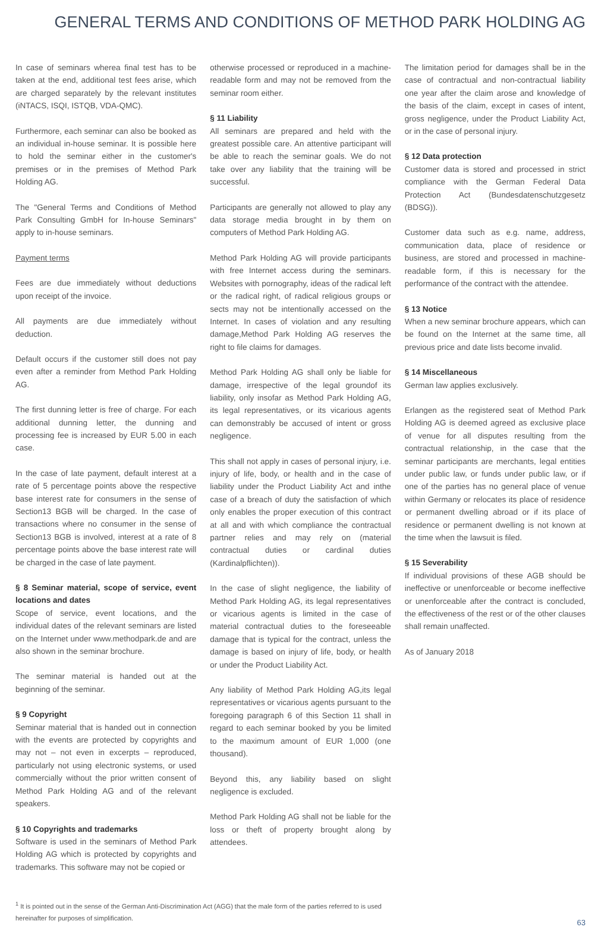GENERAL TERMS AND CONDITIONS OF METHOD PARK HOLDING AG
In case of seminars wherea final test has to be taken at the end, additional test fees arise, which are charged separately by the relevant institutes (iNTACS, ISQI, ISTQB, VDA-QMC).
Furthermore, each seminar can also be booked as an individual in-house seminar. It is possible here to hold the seminar either in the customer's premises or in the premises of Method Park Holding AG.
The "General Terms and Conditions of Method Park Consulting GmbH for In-house Seminars" apply to in-house seminars.
Payment terms
Fees are due immediately without deductions upon receipt of the invoice.
All payments are due immediately without deduction.
Default occurs if the customer still does not pay even after a reminder from Method Park Holding AG.
The first dunning letter is free of charge. For each additional dunning letter, the dunning and processing fee is increased by EUR 5.00 in each case.
In the case of late payment, default interest at a rate of 5 percentage points above the respective base interest rate for consumers in the sense of Section13 BGB will be charged. In the case of transactions where no consumer in the sense of Section13 BGB is involved, interest at a rate of 8 percentage points above the base interest rate will be charged in the case of late payment.
§ 8 Seminar material, scope of service, event locations and dates
Scope of service, event locations, and the individual dates of the relevant seminars are listed on the Internet under www.methodpark.de and are also shown in the seminar brochure.
The seminar material is handed out at the beginning of the seminar.
§ 9 Copyright
Seminar material that is handed out in connection with the events are protected by copyrights and may not – not even in excerpts – reproduced, particularly not using electronic systems, or used commercially without the prior written consent of Method Park Holding AG and of the relevant speakers.
§ 10 Copyrights and trademarks
Software is used in the seminars of Method Park Holding AG which is protected by copyrights and trademarks. This software may not be copied or
otherwise processed or reproduced in a machine-readable form and may not be removed from the seminar room either.
§ 11 Liability
All seminars are prepared and held with the greatest possible care. An attentive participant will be able to reach the seminar goals. We do not take over any liability that the training will be successful.
Participants are generally not allowed to play any data storage media brought in by them on computers of Method Park Holding AG.
Method Park Holding AG will provide participants with free Internet access during the seminars. Websites with pornography, ideas of the radical left or the radical right, of radical religious groups or sects may not be intentionally accessed on the Internet. In cases of violation and any resulting damage,Method Park Holding AG reserves the right to file claims for damages.
Method Park Holding AG shall only be liable for damage, irrespective of the legal groundof its liability, only insofar as Method Park Holding AG, its legal representatives, or its vicarious agents can demonstrably be accused of intent or gross negligence.
This shall not apply in cases of personal injury, i.e. injury of life, body, or health and in the case of liability under the Product Liability Act and inthe case of a breach of duty the satisfaction of which only enables the proper execution of this contract at all and with which compliance the contractual partner relies and may rely on (material contractual duties or cardinal duties (Kardinalpflichten)).
In the case of slight negligence, the liability of Method Park Holding AG, its legal representatives or vicarious agents is limited in the case of material contractual duties to the foreseeable damage that is typical for the contract, unless the damage is based on injury of life, body, or health or under the Product Liability Act.
Any liability of Method Park Holding AG,its legal representatives or vicarious agents pursuant to the foregoing paragraph 6 of this Section 11 shall in regard to each seminar booked by you be limited to the maximum amount of EUR 1,000 (one thousand).
Beyond this, any liability based on slight negligence is excluded.
Method Park Holding AG shall not be liable for the loss or theft of property brought along by attendees.
The limitation period for damages shall be in the case of contractual and non-contractual liability one year after the claim arose and knowledge of the basis of the claim, except in cases of intent, gross negligence, under the Product Liability Act, or in the case of personal injury.
§ 12 Data protection
Customer data is stored and processed in strict compliance with the German Federal Data Protection Act (Bundesdatenschutzgesetz (BDSG)).
Customer data such as e.g. name, address, communication data, place of residence or business, are stored and processed in machine-readable form, if this is necessary for the performance of the contract with the attendee.
§ 13 Notice
When a new seminar brochure appears, which can be found on the Internet at the same time, all previous price and date lists become invalid.
§ 14 Miscellaneous
German law applies exclusively.
Erlangen as the registered seat of Method Park Holding AG is deemed agreed as exclusive place of venue for all disputes resulting from the contractual relationship, in the case that the seminar participants are merchants, legal entities under public law, or funds under public law, or if one of the parties has no general place of venue within Germany or relocates its place of residence or permanent dwelling abroad or if its place of residence or permanent dwelling is not known at the time when the lawsuit is filed.
§ 15 Severability
If individual provisions of these AGB should be ineffective or unenforceable or become ineffective or unenforceable after the contract is concluded, the effectiveness of the rest or of the other clauses shall remain unaffected.
As of January 2018
<sup>1</sup> It is pointed out in the sense of the German Anti-Discrimination Act (AGG) that the male form of the parties referred to is used
hereinafter for purposes of simplification.
63